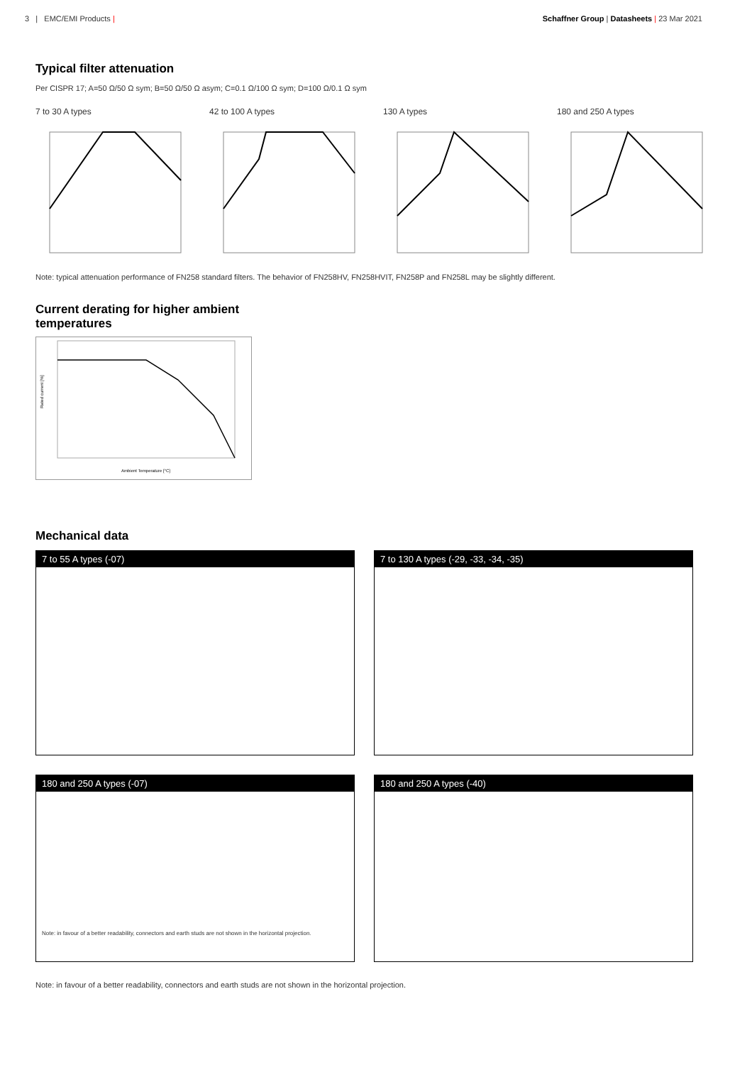3 | EMC/EMI Products | Schaffner Group | Datasheets | 23 Mar 2021
Typical filter attenuation
Per CISPR 17; A=50 Ω/50 Ω sym; B=50 Ω/50 Ω asym; C=0.1 Ω/100 Ω sym; D=100 Ω/0.1 Ω sym
7 to 30 A types 42 to 100 A types 130 A types 180 and 250 A types
Note: typical attenuation performance of FN258 standard filters. The behavior of FN258HV, FN258HVIT, FN258P and FN258L may be slightly different.
Current derating for higher ambient
temperatures
Ambient Temperature [°C]
Rated current [%]
Mechanical data
7 to 55 A types (-07)
7 to 130 A types (-29, -33, -34, -35)
180 and 250 A types (-07)
Note: in favour of a better readability, connectors and earth studs are not shown in the horizontal projection.
180 and 250 A types (-40)
Note: in favour of a better readability, connectors and earth studs are not shown in the horizontal projection.